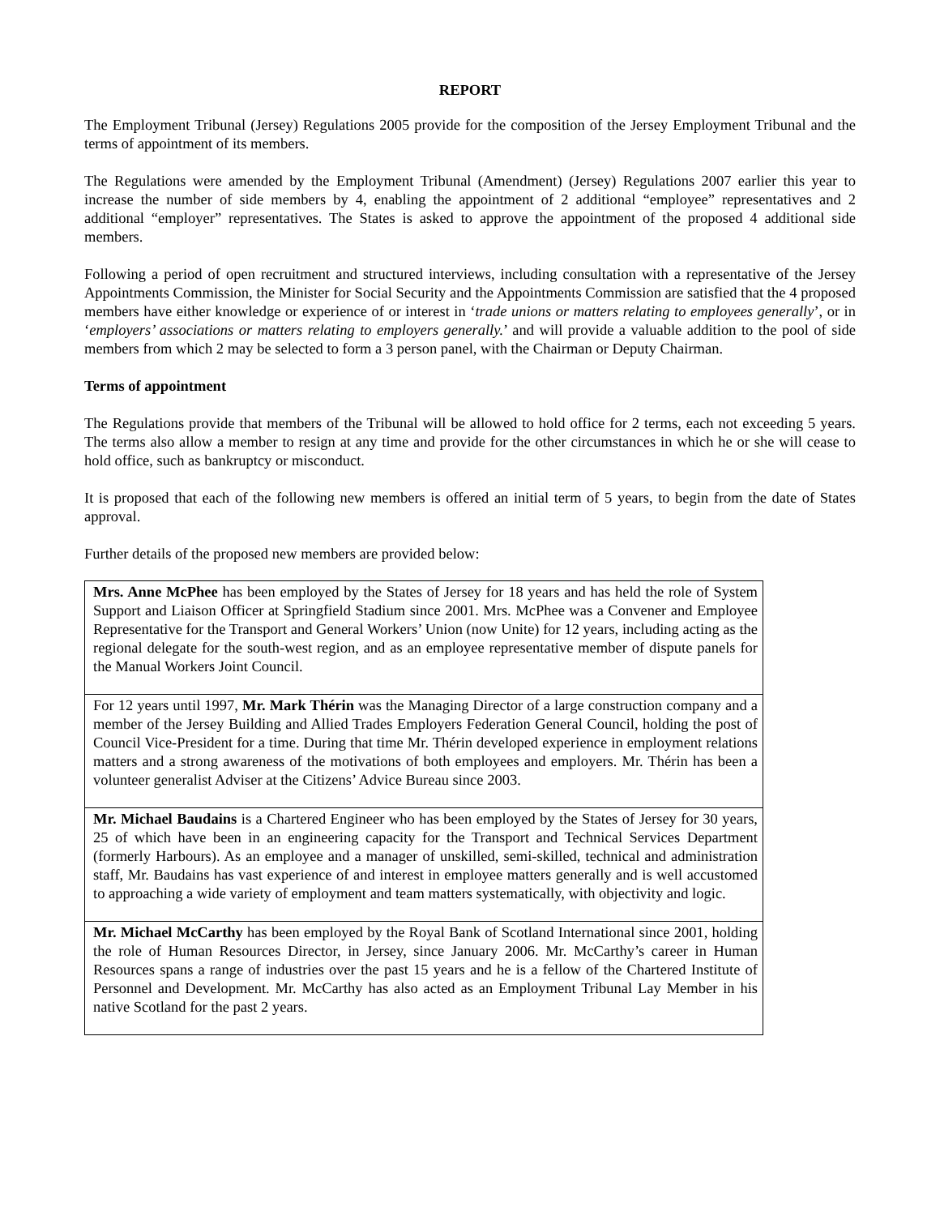REPORT
The Employment Tribunal (Jersey) Regulations 2005 provide for the composition of the Jersey Employment Tribunal and the terms of appointment of its members.
The Regulations were amended by the Employment Tribunal (Amendment) (Jersey) Regulations 2007 earlier this year to increase the number of side members by 4, enabling the appointment of 2 additional “employee” representatives and 2 additional “employer” representatives. The States is asked to approve the appointment of the proposed 4 additional side members.
Following a period of open recruitment and structured interviews, including consultation with a representative of the Jersey Appointments Commission, the Minister for Social Security and the Appointments Commission are satisfied that the 4 proposed members have either knowledge or experience of or interest in ‘trade unions or matters relating to employees generally’, or in ‘employers’ associations or matters relating to employers generally.’ and will provide a valuable addition to the pool of side members from which 2 may be selected to form a 3 person panel, with the Chairman or Deputy Chairman.
Terms of appointment
The Regulations provide that members of the Tribunal will be allowed to hold office for 2 terms, each not exceeding 5 years. The terms also allow a member to resign at any time and provide for the other circumstances in which he or she will cease to hold office, such as bankruptcy or misconduct.
It is proposed that each of the following new members is offered an initial term of 5 years, to begin from the date of States approval.
Further details of the proposed new members are provided below:
| Mrs. Anne McPhee has been employed by the States of Jersey for 18 years and has held the role of System Support and Liaison Officer at Springfield Stadium since 2001. Mrs. McPhee was a Convener and Employee Representative for the Transport and General Workers’ Union (now Unite) for 12 years, including acting as the regional delegate for the south-west region, and as an employee representative member of dispute panels for the Manual Workers Joint Council. |
| For 12 years until 1997, Mr. Mark Thérin was the Managing Director of a large construction company and a member of the Jersey Building and Allied Trades Employers Federation General Council, holding the post of Council Vice-President for a time. During that time Mr. Thérin developed experience in employment relations matters and a strong awareness of the motivations of both employees and employers. Mr. Thérin has been a volunteer generalist Adviser at the Citizens’ Advice Bureau since 2003. |
| Mr. Michael Baudains is a Chartered Engineer who has been employed by the States of Jersey for 30 years, 25 of which have been in an engineering capacity for the Transport and Technical Services Department (formerly Harbours). As an employee and a manager of unskilled, semi-skilled, technical and administration staff, Mr. Baudains has vast experience of and interest in employee matters generally and is well accustomed to approaching a wide variety of employment and team matters systematically, with objectivity and logic. |
| Mr. Michael McCarthy has been employed by the Royal Bank of Scotland International since 2001, holding the role of Human Resources Director, in Jersey, since January 2006. Mr. McCarthy’s career in Human Resources spans a range of industries over the past 15 years and he is a fellow of the Chartered Institute of Personnel and Development. Mr. McCarthy has also acted as an Employment Tribunal Lay Member in his native Scotland for the past 2 years. |